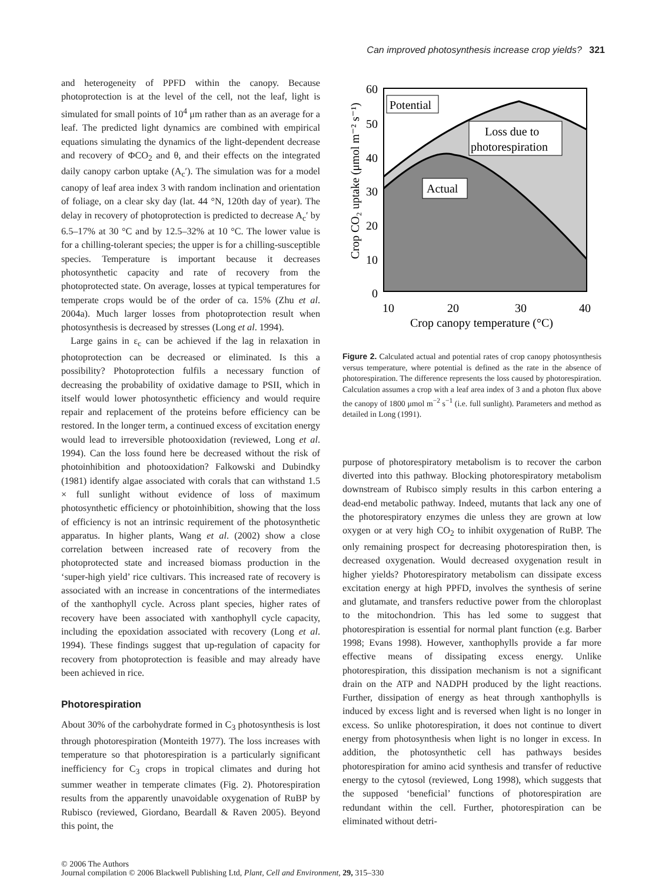Can improved photosynthesis increase crop yields? 321
and heterogeneity of PPFD within the canopy. Because photoprotection is at the level of the cell, not the leaf, light is simulated for small points of 10<sup>4</sup> μm rather than as an average for a leaf. The predicted light dynamics are combined with empirical equations simulating the dynamics of the light-dependent decrease and recovery of ΦCO<sub>2</sub> and θ, and their effects on the integrated daily canopy carbon uptake (A<sub>c</sub>′). The simulation was for a model canopy of leaf area index 3 with random inclination and orientation of foliage, on a clear sky day (lat. 44 °N, 120th day of year). The delay in recovery of photoprotection is predicted to decrease A<sub>c</sub>′ by 6.5–17% at 30 °C and by 12.5–32% at 10 °C. The lower value is for a chilling-tolerant species; the upper is for a chilling-susceptible species. Temperature is important because it decreases photosynthetic capacity and rate of recovery from the photoprotected state. On average, losses at typical temperatures for temperate crops would be of the order of ca. 15% (Zhu et al. 2004a). Much larger losses from photoprotection result when photosynthesis is decreased by stresses (Long et al. 1994).
Large gains in ε<sub>c</sub> can be achieved if the lag in relaxation in photoprotection can be decreased or eliminated. Is this a possibility? Photoprotection fulfils a necessary function of decreasing the probability of oxidative damage to PSII, which in itself would lower photosynthetic efficiency and would require repair and replacement of the proteins before efficiency can be restored. In the longer term, a continued excess of excitation energy would lead to irreversible photooxidation (reviewed, Long et al. 1994). Can the loss found here be decreased without the risk of photoinhibition and photooxidation? Falkowski and Dubindky (1981) identify algae associated with corals that can withstand 1.5 × full sunlight without evidence of loss of maximum photosynthetic efficiency or photoinhibition, showing that the loss of efficiency is not an intrinsic requirement of the photosynthetic apparatus. In higher plants, Wang et al. (2002) show a close correlation between increased rate of recovery from the photoprotected state and increased biomass production in the ‘super-high yield’ rice cultivars. This increased rate of recovery is associated with an increase in concentrations of the intermediates of the xanthophyll cycle. Across plant species, higher rates of recovery have been associated with xanthophyll cycle capacity, including the epoxidation associated with recovery (Long et al. 1994). These findings suggest that up-regulation of capacity for recovery from photoprotection is feasible and may already have been achieved in rice.
Photorespiration
About 30% of the carbohydrate formed in C<sub>3</sub> photosynthesis is lost through photorespiration (Monteith 1977). The loss increases with temperature so that photorespiration is a particularly significant inefficiency for C<sub>3</sub> crops in tropical climates and during hot summer weather in temperate climates (Fig. 2). Photorespiration results from the apparently unavoidable oxygenation of RuBP by Rubisco (reviewed, Giordano, Beardall & Raven 2005). Beyond this point, the
Potential
Loss due to
photorespiration
Actual
60
50
40
30
20
10
0
10
20
30
40
Crop canopy temperature (°C)
Crop CO₂ uptake (μmol m⁻² s⁻¹)
Figure 2. Calculated actual and potential rates of crop canopy photosynthesis versus temperature, where potential is defined as the rate in the absence of photorespiration. The difference represents the loss caused by photorespiration. Calculation assumes a crop with a leaf area index of 3 and a photon flux above the canopy of 1800 μmol m<sup>−2</sup> s<sup>−1</sup> (i.e. full sunlight). Parameters and method as detailed in Long (1991).
purpose of photorespiratory metabolism is to recover the carbon diverted into this pathway. Blocking photorespiratory metabolism downstream of Rubisco simply results in this carbon entering a dead-end metabolic pathway. Indeed, mutants that lack any one of the photorespiratory enzymes die unless they are grown at low oxygen or at very high CO<sub>2</sub> to inhibit oxygenation of RuBP. The only remaining prospect for decreasing photorespiration then, is decreased oxygenation. Would decreased oxygenation result in higher yields? Photorespiratory metabolism can dissipate excess excitation energy at high PPFD, involves the synthesis of serine and glutamate, and transfers reductive power from the chloroplast to the mitochondrion. This has led some to suggest that photorespiration is essential for normal plant function (e.g. Barber 1998; Evans 1998). However, xanthophylls provide a far more effective means of dissipating excess energy. Unlike photorespiration, this dissipation mechanism is not a significant drain on the ATP and NADPH produced by the light reactions. Further, dissipation of energy as heat through xanthophylls is induced by excess light and is reversed when light is no longer in excess. So unlike photorespiration, it does not continue to divert energy from photosynthesis when light is no longer in excess. In addition, the photosynthetic cell has pathways besides photorespiration for amino acid synthesis and transfer of reductive energy to the cytosol (reviewed, Long 1998), which suggests that the supposed ‘beneficial’ functions of photorespiration are redundant within the cell. Further, photorespiration can be eliminated without detri-
© 2006 The Authors
Journal compilation © 2006 Blackwell Publishing Ltd, Plant, Cell and Environment, 29, 315–330